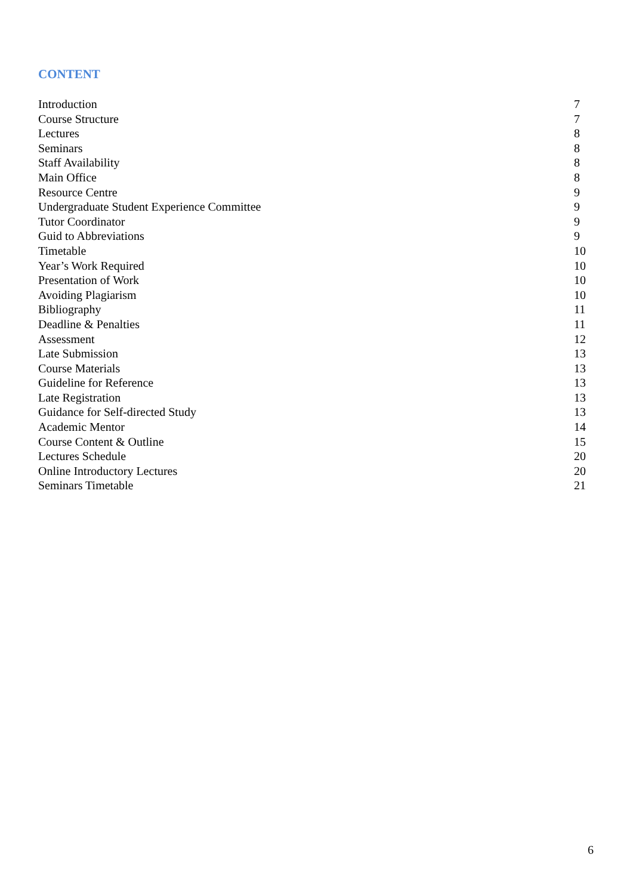CONTENT
| Introduction | 7 |
| Course Structure | 7 |
| Lectures | 8 |
| Seminars | 8 |
| Staff Availability | 8 |
| Main Office | 8 |
| Resource Centre | 9 |
| Undergraduate Student Experience Committee | 9 |
| Tutor Coordinator | 9 |
| Guid to Abbreviations | 9 |
| Timetable | 10 |
| Year’s Work Required | 10 |
| Presentation of Work | 10 |
| Avoiding Plagiarism | 10 |
| Bibliography | 11 |
| Deadline & Penalties | 11 |
| Assessment | 12 |
| Late Submission | 13 |
| Course Materials | 13 |
| Guideline for Reference | 13 |
| Late Registration | 13 |
| Guidance for Self-directed Study | 13 |
| Academic Mentor | 14 |
| Course Content & Outline | 15 |
| Lectures Schedule | 20 |
| Online Introductory Lectures | 20 |
| Seminars Timetable | 21 |
6